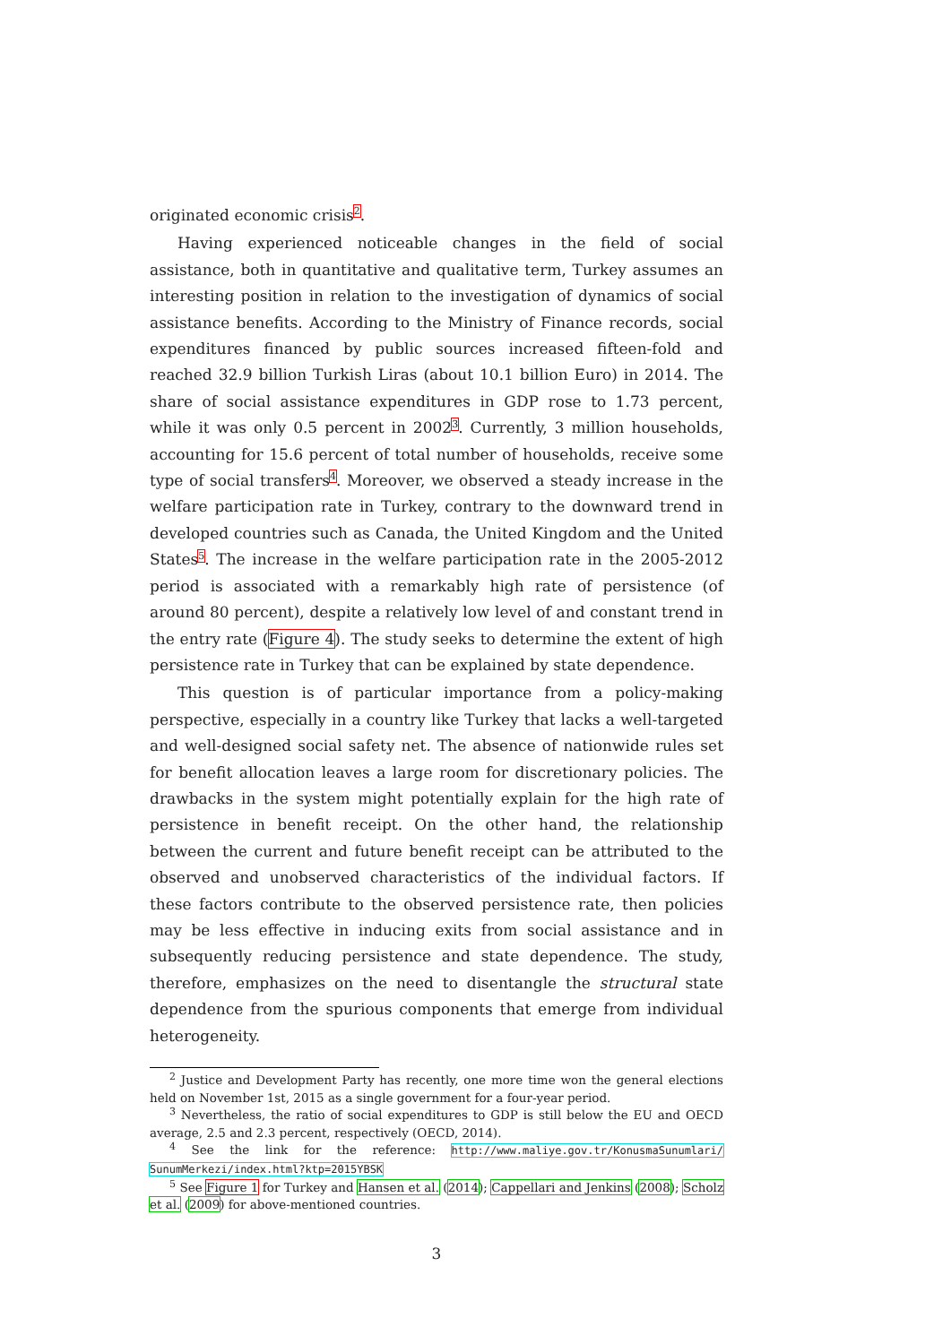originated economic crisis<sup>2</sup>.
Having experienced noticeable changes in the field of social assistance, both in quantitative and qualitative term, Turkey assumes an interesting position in relation to the investigation of dynamics of social assistance benefits. According to the Ministry of Finance records, social expenditures financed by public sources increased fifteen-fold and reached 32.9 billion Turkish Liras (about 10.1 billion Euro) in 2014. The share of social assistance expenditures in GDP rose to 1.73 percent, while it was only 0.5 percent in 2002<sup>3</sup>. Currently, 3 million households, accounting for 15.6 percent of total number of households, receive some type of social transfers<sup>4</sup>. Moreover, we observed a steady increase in the welfare participation rate in Turkey, contrary to the downward trend in developed countries such as Canada, the United Kingdom and the United States<sup>5</sup>. The increase in the welfare participation rate in the 2005-2012 period is associated with a remarkably high rate of persistence (of around 80 percent), despite a relatively low level of and constant trend in the entry rate (Figure 4). The study seeks to determine the extent of high persistence rate in Turkey that can be explained by state dependence.
This question is of particular importance from a policy-making perspective, especially in a country like Turkey that lacks a well-targeted and well-designed social safety net. The absence of nationwide rules set for benefit allocation leaves a large room for discretionary policies. The drawbacks in the system might potentially explain for the high rate of persistence in benefit receipt. On the other hand, the relationship between the current and future benefit receipt can be attributed to the observed and unobserved characteristics of the individual factors. If these factors contribute to the observed persistence rate, then policies may be less effective in inducing exits from social assistance and in subsequently reducing persistence and state dependence. The study, therefore, emphasizes on the need to disentangle the structural state dependence from the spurious components that emerge from individual heterogeneity.
<sup>2</sup> Justice and Development Party has recently, one more time won the general elections held on November 1st, 2015 as a single government for a four-year period.
<sup>3</sup> Nevertheless, the ratio of social expenditures to GDP is still below the EU and OECD average, 2.5 and 2.3 percent, respectively (OECD, 2014).
<sup>4</sup> See the link for the reference: http://www.maliye.gov.tr/KonusmaSunumlari/ SunumMerkezi/index.html?ktp=2015YBSK
<sup>5</sup> See Figure 1 for Turkey and Hansen et al. (2014); Cappellari and Jenkins (2008); Scholz et al. (2009) for above-mentioned countries.
3